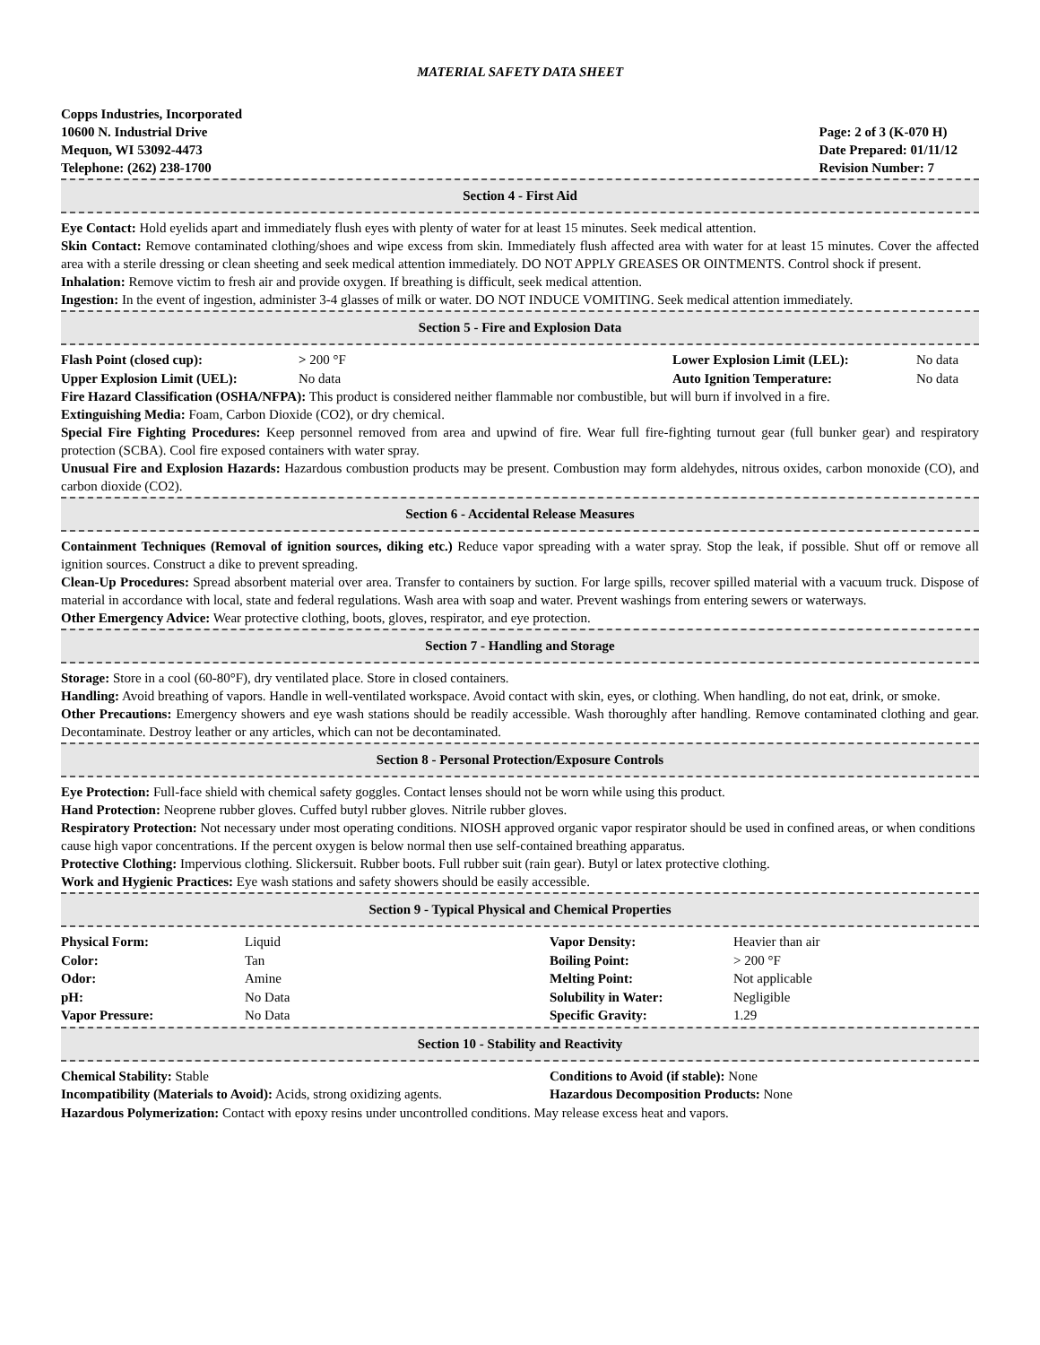MATERIAL SAFETY DATA SHEET
Copps Industries, Incorporated
10600 N. Industrial Drive
Mequon, WI 53092-4473
Telephone: (262) 238-1700
Page: 2 of 3 (K-070 H)
Date Prepared: 01/11/12
Revision Number: 7
Section 4 - First Aid
Eye Contact: Hold eyelids apart and immediately flush eyes with plenty of water for at least 15 minutes. Seek medical attention.
Skin Contact: Remove contaminated clothing/shoes and wipe excess from skin. Immediately flush affected area with water for at least 15 minutes. Cover the affected area with a sterile dressing or clean sheeting and seek medical attention immediately. DO NOT APPLY GREASES OR OINTMENTS. Control shock if present.
Inhalation: Remove victim to fresh air and provide oxygen. If breathing is difficult, seek medical attention.
Ingestion: In the event of ingestion, administer 3-4 glasses of milk or water. DO NOT INDUCE VOMITING. Seek medical attention immediately.
Section 5 - Fire and Explosion Data
| Flash Point (closed cup): | > 200 °F | Lower Explosion Limit (LEL): | No data |
| Upper Explosion Limit (UEL): | No data | Auto Ignition Temperature: | No data |
Fire Hazard Classification (OSHA/NFPA): This product is considered neither flammable nor combustible, but will burn if involved in a fire.
Extinguishing Media: Foam, Carbon Dioxide (CO2), or dry chemical.
Special Fire Fighting Procedures: Keep personnel removed from area and upwind of fire. Wear full fire-fighting turnout gear (full bunker gear) and respiratory protection (SCBA). Cool fire exposed containers with water spray.
Unusual Fire and Explosion Hazards: Hazardous combustion products may be present. Combustion may form aldehydes, nitrous oxides, carbon monoxide (CO), and carbon dioxide (CO2).
Section 6 - Accidental Release Measures
Containment Techniques (Removal of ignition sources, diking etc.) Reduce vapor spreading with a water spray. Stop the leak, if possible. Shut off or remove all ignition sources. Construct a dike to prevent spreading.
Clean-Up Procedures: Spread absorbent material over area. Transfer to containers by suction. For large spills, recover spilled material with a vacuum truck. Dispose of material in accordance with local, state and federal regulations. Wash area with soap and water. Prevent washings from entering sewers or waterways.
Other Emergency Advice: Wear protective clothing, boots, gloves, respirator, and eye protection.
Section 7 - Handling and Storage
Storage: Store in a cool (60-80°F), dry ventilated place. Store in closed containers.
Handling: Avoid breathing of vapors. Handle in well-ventilated workspace. Avoid contact with skin, eyes, or clothing. When handling, do not eat, drink, or smoke.
Other Precautions: Emergency showers and eye wash stations should be readily accessible. Wash thoroughly after handling. Remove contaminated clothing and gear. Decontaminate. Destroy leather or any articles, which can not be decontaminated.
Section 8 - Personal Protection/Exposure Controls
Eye Protection: Full-face shield with chemical safety goggles. Contact lenses should not be worn while using this product.
Hand Protection: Neoprene rubber gloves. Cuffed butyl rubber gloves. Nitrile rubber gloves.
Respiratory Protection: Not necessary under most operating conditions. NIOSH approved organic vapor respirator should be used in confined areas, or when conditions cause high vapor concentrations. If the percent oxygen is below normal then use self-contained breathing apparatus.
Protective Clothing: Impervious clothing. Slickersuit. Rubber boots. Full rubber suit (rain gear). Butyl or latex protective clothing.
Work and Hygienic Practices: Eye wash stations and safety showers should be easily accessible.
Section 9 - Typical Physical and Chemical Properties
| Physical Form: | Liquid | Vapor Density: | Heavier than air |
| Color: | Tan | Boiling Point: | > 200 °F |
| Odor: | Amine | Melting Point: | Not applicable |
| pH: | No Data | Solubility in Water: | Negligible |
| Vapor Pressure: | No Data | Specific Gravity: | 1.29 |
Section 10 - Stability and Reactivity
| Chemical Stability: Stable | Conditions to Avoid (if stable): None |
| Incompatibility (Materials to Avoid): Acids, strong oxidizing agents. | Hazardous Decomposition Products: None |
Hazardous Polymerization: Contact with epoxy resins under uncontrolled conditions. May release excess heat and vapors.